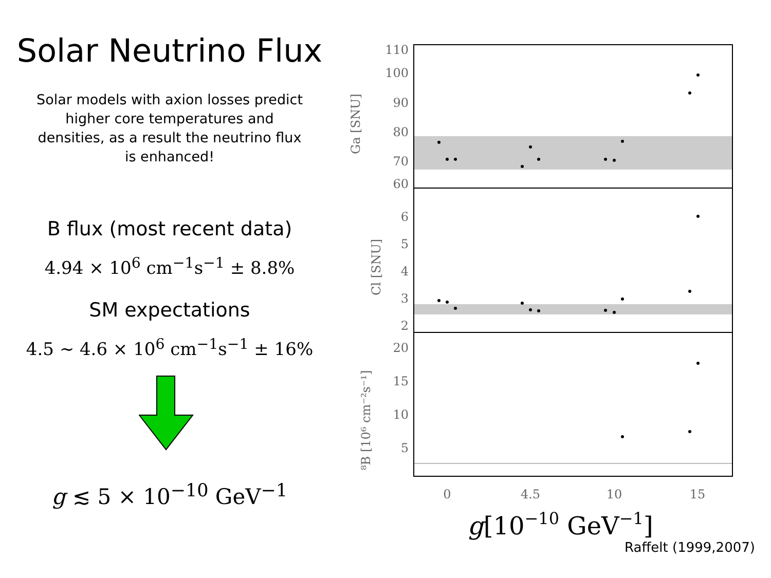Solar Neutrino Flux
Solar models with axion losses predict
higher core temperatures and
densities, as a result the neutrino flux
is enhanced!
B flux (most recent data)
4.94 × 10<sup>6</sup> cm<sup>−1</sup>s<sup>−1</sup> ± 8.8%
SM expectations
4.5 ∼ 4.6 × 10<sup>6</sup> cm<sup>−1</sup>s<sup>−1</sup> ± 16%
g ≲ 5 × 10<sup>−10</sup> GeV<sup>−1</sup>
110
100
90
80
70
60
6
5
4
3
2
20
15
10
5
0
4.5
10
15
Ga [SNU]
Cl [SNU]
⁸B [10⁶ cm⁻²s⁻¹]
g[10−10 GeV−1]
Raffelt (1999,2007)